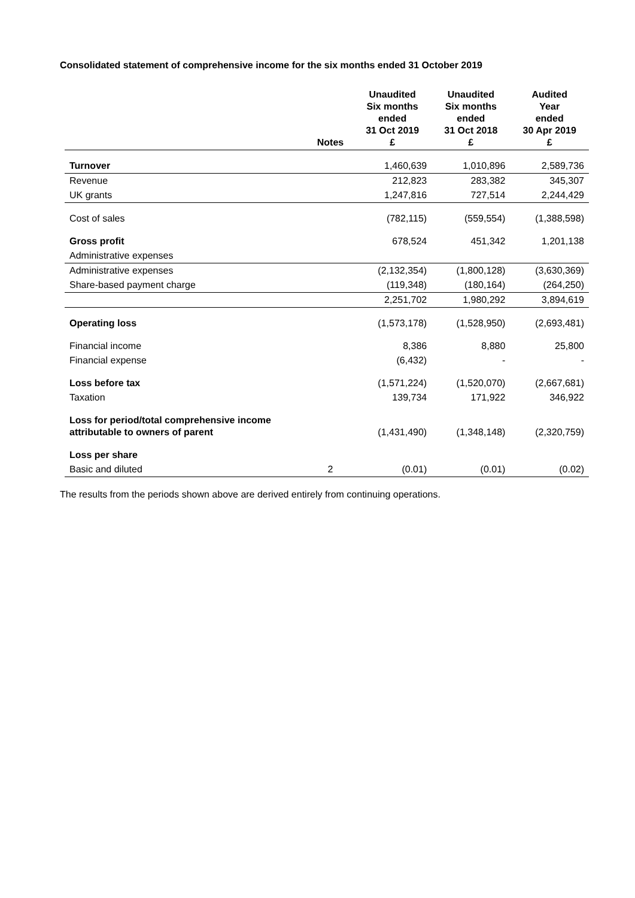Consolidated statement of comprehensive income for the six months ended 31 October 2019
| | Notes | Unaudited Six months ended 31 Oct 2019 £ | Unaudited Six months ended 31 Oct 2018 £ | Audited Year ended 30 Apr 2019 £ |
| --- | --- | --- | --- | --- |
| Turnover | | 1,460,639 | 1,010,896 | 2,589,736 |
| Revenue | | 212,823 | 283,382 | 345,307 |
| UK grants | | 1,247,816 | 727,514 | 2,244,429 |
| Cost of sales | | (782,115) | (559,554) | (1,388,598) |
| Gross profit | | 678,524 | 451,342 | 1,201,138 |
| Administrative expenses | | | | |
| Administrative expenses | | (2,132,354) | (1,800,128) | (3,630,369) |
| Share-based payment charge | | (119,348) | (180,164) | (264,250) |
| | | 2,251,702 | 1,980,292 | 3,894,619 |
| Operating loss | | (1,573,178) | (1,528,950) | (2,693,481) |
| Financial income | | 8,386 | 8,880 | 25,800 |
| Financial expense | | (6,432) | - | - |
| Loss before tax | | (1,571,224) | (1,520,070) | (2,667,681) |
| Taxation | | 139,734 | 171,922 | 346,922 |
| Loss for period/total comprehensive income attributable to owners of parent | | (1,431,490) | (1,348,148) | (2,320,759) |
| Loss per share | | | | |
| Basic and diluted | 2 | (0.01) | (0.01) | (0.02) |
The results from the periods shown above are derived entirely from continuing operations.